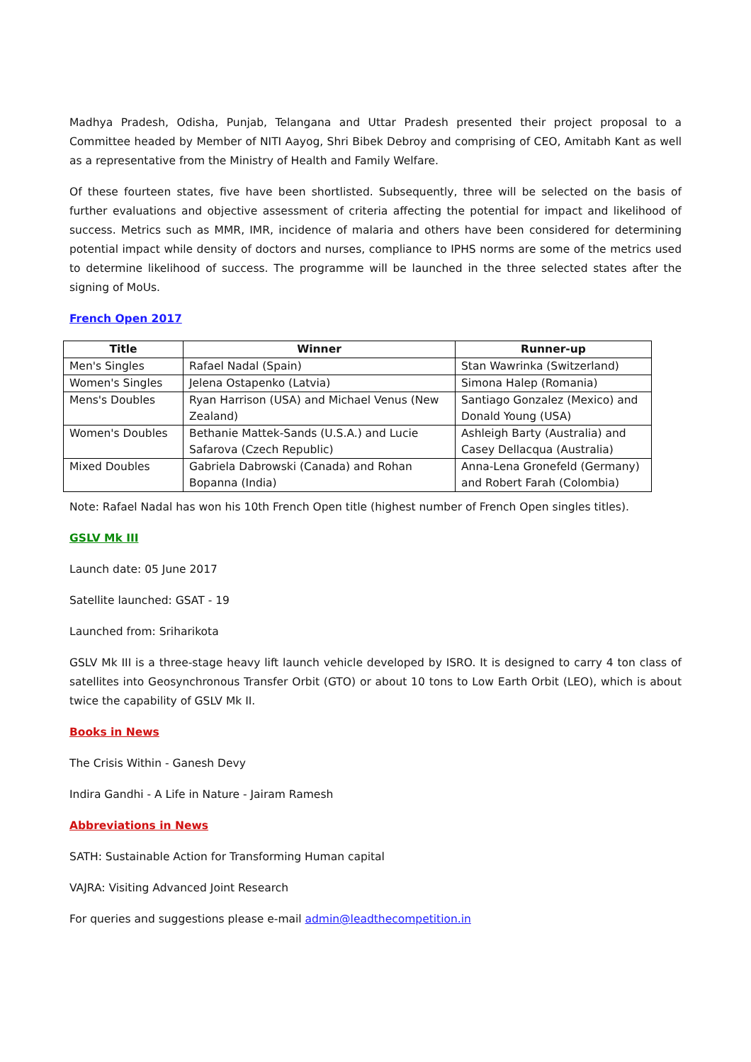Madhya Pradesh, Odisha, Punjab, Telangana and Uttar Pradesh presented their project proposal to a Committee headed by Member of NITI Aayog, Shri Bibek Debroy and comprising of CEO, Amitabh Kant as well as a representative from the Ministry of Health and Family Welfare.
Of these fourteen states, five have been shortlisted. Subsequently, three will be selected on the basis of further evaluations and objective assessment of criteria affecting the potential for impact and likelihood of success. Metrics such as MMR, IMR, incidence of malaria and others have been considered for determining potential impact while density of doctors and nurses, compliance to IPHS norms are some of the metrics used to determine likelihood of success. The programme will be launched in the three selected states after the signing of MoUs.
French Open 2017
| Title | Winner | Runner-up |
| --- | --- | --- |
| Men's Singles | Rafael Nadal (Spain) | Stan Wawrinka (Switzerland) |
| Women's Singles | Jelena Ostapenko (Latvia) | Simona Halep (Romania) |
| Mens's Doubles | Ryan Harrison (USA) and Michael Venus (New Zealand) | Santiago Gonzalez (Mexico) and Donald Young (USA) |
| Women's Doubles | Bethanie Mattek-Sands (U.S.A.) and Lucie Safarova (Czech Republic) | Ashleigh Barty (Australia) and Casey Dellacqua (Australia) |
| Mixed Doubles | Gabriela Dabrowski (Canada) and Rohan Bopanna (India) | Anna-Lena Gronefeld (Germany) and Robert Farah (Colombia) |
Note: Rafael Nadal has won his 10th French Open title (highest number of French Open singles titles).
GSLV Mk III
Launch date: 05 June 2017
Satellite launched: GSAT - 19
Launched from: Sriharikota
GSLV Mk III is a three-stage heavy lift launch vehicle developed by ISRO. It is designed to carry 4 ton class of satellites into Geosynchronous Transfer Orbit (GTO) or about 10 tons to Low Earth Orbit (LEO), which is about twice the capability of GSLV Mk II.
Books in News
The Crisis Within - Ganesh Devy
Indira Gandhi - A Life in Nature - Jairam Ramesh
Abbreviations in News
SATH: Sustainable Action for Transforming Human capital
VAJRA: Visiting Advanced Joint Research
For queries and suggestions please e-mail admin@leadthecompetition.in